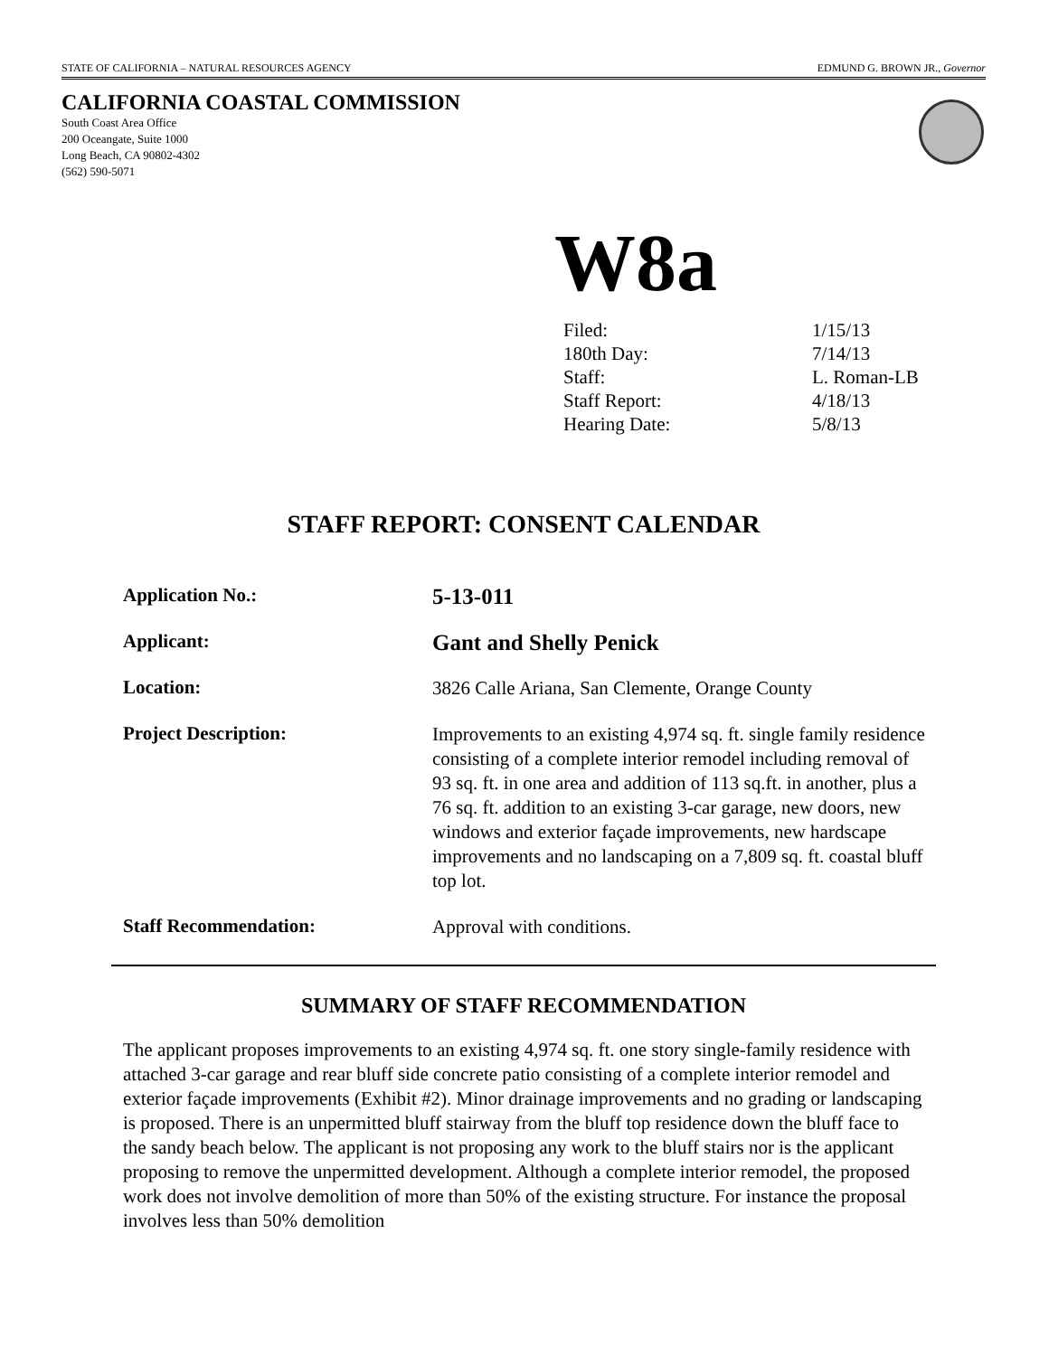STATE OF CALIFORNIA – NATURAL RESOURCES AGENCY EDMUND G. BROWN JR., Governor
CALIFORNIA COASTAL COMMISSION
South Coast Area Office
200 Oceangate, Suite 1000
Long Beach, CA 90802-4302
(562) 590-5071
W8a
| Filed: | 1/15/13 |
| 180th Day: | 7/14/13 |
| Staff: | L. Roman-LB |
| Staff Report: | 4/18/13 |
| Hearing Date: | 5/8/13 |
STAFF REPORT: CONSENT CALENDAR
| Application No.: | 5-13-011 |
| Applicant: | Gant and Shelly Penick |
| Location: | 3826 Calle Ariana, San Clemente, Orange County |
| Project Description: | Improvements to an existing 4,974 sq. ft. single family residence consisting of a complete interior remodel including removal of 93 sq. ft. in one area and addition of 113 sq.ft. in another, plus a 76 sq. ft. addition to an existing 3-car garage, new doors, new windows and exterior façade improvements, new hardscape improvements and no landscaping on a 7,809 sq. ft. coastal bluff top lot. |
| Staff Recommendation: | Approval with conditions. |
SUMMARY OF STAFF RECOMMENDATION
The applicant proposes improvements to an existing 4,974 sq. ft. one story single-family residence with attached 3-car garage and rear bluff side concrete patio consisting of a complete interior remodel and exterior façade improvements (Exhibit #2). Minor drainage improvements and no grading or landscaping is proposed. There is an unpermitted bluff stairway from the bluff top residence down the bluff face to the sandy beach below. The applicant is not proposing any work to the bluff stairs nor is the applicant proposing to remove the unpermitted development. Although a complete interior remodel, the proposed work does not involve demolition of more than 50% of the existing structure. For instance the proposal involves less than 50% demolition